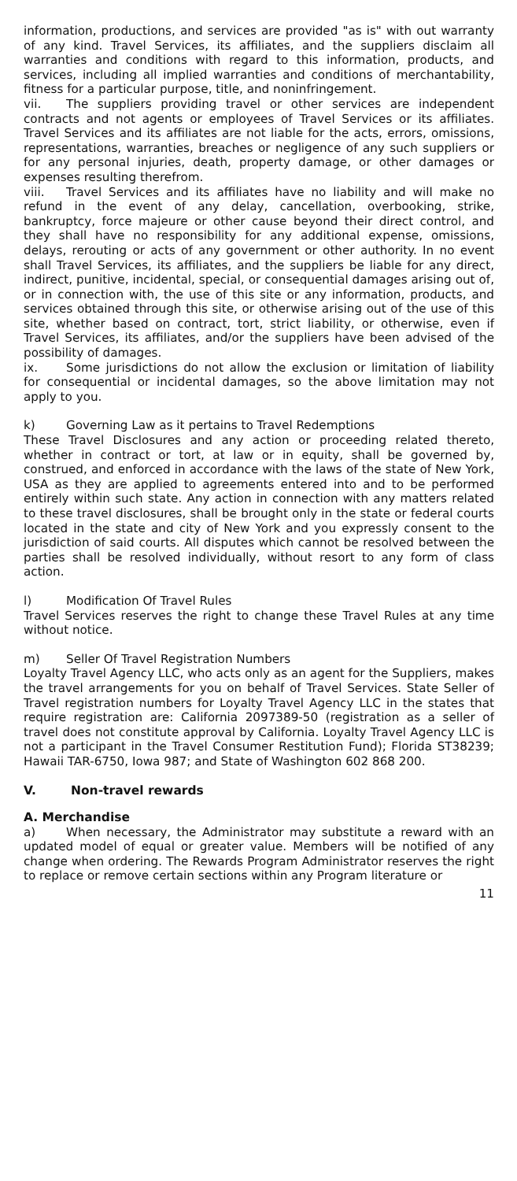information, productions, and services are provided "as is" with out warranty of any kind. Travel Services, its affiliates, and the suppliers disclaim all warranties and conditions with regard to this information, products, and services, including all implied warranties and conditions of merchantability, fitness for a particular purpose, title, and noninfringement.
vii. The suppliers providing travel or other services are independent contracts and not agents or employees of Travel Services or its affiliates. Travel Services and its affiliates are not liable for the acts, errors, omissions, representations, warranties, breaches or negligence of any such suppliers or for any personal injuries, death, property damage, or other damages or expenses resulting therefrom.
viii. Travel Services and its affiliates have no liability and will make no refund in the event of any delay, cancellation, overbooking, strike, bankruptcy, force majeure or other cause beyond their direct control, and they shall have no responsibility for any additional expense, omissions, delays, rerouting or acts of any government or other authority. In no event shall Travel Services, its affiliates, and the suppliers be liable for any direct, indirect, punitive, incidental, special, or consequential damages arising out of, or in connection with, the use of this site or any information, products, and services obtained through this site, or otherwise arising out of the use of this site, whether based on contract, tort, strict liability, or otherwise, even if Travel Services, its affiliates, and/or the suppliers have been advised of the possibility of damages.
ix. Some jurisdictions do not allow the exclusion or limitation of liability for consequential or incidental damages, so the above limitation may not apply to you.
k) Governing Law as it pertains to Travel Redemptions
These Travel Disclosures and any action or proceeding related thereto, whether in contract or tort, at law or in equity, shall be governed by, construed, and enforced in accordance with the laws of the state of New York, USA as they are applied to agreements entered into and to be performed entirely within such state. Any action in connection with any matters related to these travel disclosures, shall be brought only in the state or federal courts located in the state and city of New York and you expressly consent to the jurisdiction of said courts. All disputes which cannot be resolved between the parties shall be resolved individually, without resort to any form of class action.
l) Modification Of Travel Rules
Travel Services reserves the right to change these Travel Rules at any time without notice.
m) Seller Of Travel Registration Numbers
Loyalty Travel Agency LLC, who acts only as an agent for the Suppliers, makes the travel arrangements for you on behalf of Travel Services. State Seller of Travel registration numbers for Loyalty Travel Agency LLC in the states that require registration are: California 2097389-50 (registration as a seller of travel does not constitute approval by California. Loyalty Travel Agency LLC is not a participant in the Travel Consumer Restitution Fund); Florida ST38239; Hawaii TAR-6750, Iowa 987; and State of Washington 602 868 200.
V. Non-travel rewards
A. Merchandise
a) When necessary, the Administrator may substitute a reward with an updated model of equal or greater value. Members will be notified of any change when ordering. The Rewards Program Administrator reserves the right to replace or remove certain sections within any Program literature or
11